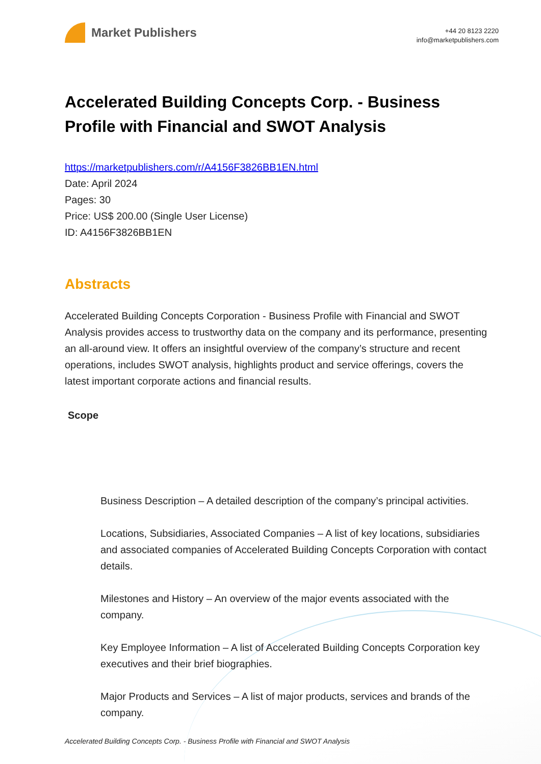Market Publishers
+44 20 8123 2220
info@marketpublishers.com
Accelerated Building Concepts Corp. - Business Profile with Financial and SWOT Analysis
https://marketpublishers.com/r/A4156F3826BB1EN.html
Date: April 2024
Pages: 30
Price: US$ 200.00 (Single User License)
ID: A4156F3826BB1EN
Abstracts
Accelerated Building Concepts Corporation - Business Profile with Financial and SWOT Analysis provides access to trustworthy data on the company and its performance, presenting an all-around view. It offers an insightful overview of the company’s structure and recent operations, includes SWOT analysis, highlights product and service offerings, covers the latest important corporate actions and financial results.
Scope
Business Description – A detailed description of the company’s principal activities.
Locations, Subsidiaries, Associated Companies – A list of key locations, subsidiaries and associated companies of Accelerated Building Concepts Corporation with contact details.
Milestones and History – An overview of the major events associated with the company.
Key Employee Information – A list of Accelerated Building Concepts Corporation key executives and their brief biographies.
Major Products and Services – A list of major products, services and brands of the company.
Accelerated Building Concepts Corp. - Business Profile with Financial and SWOT Analysis